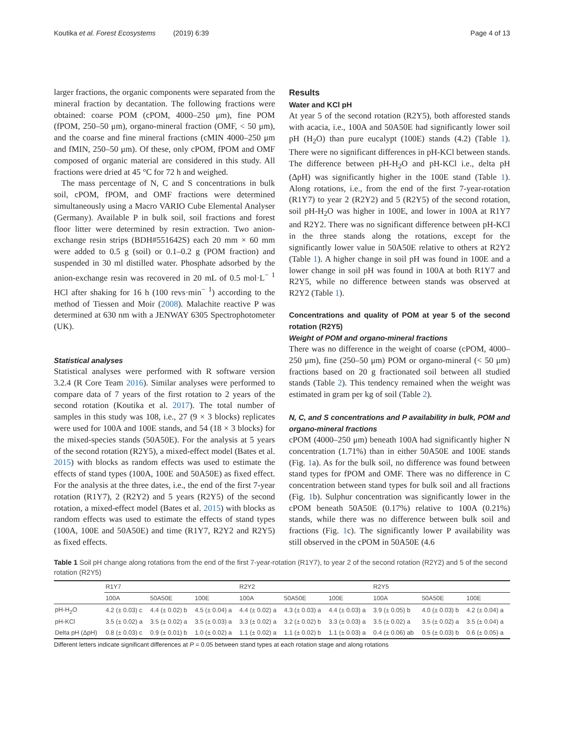Koutika et al. Forest Ecosystems (2019) 6:39 Page 4 of 13
larger fractions, the organic components were separated from the mineral fraction by decantation. The following fractions were obtained: coarse POM (cPOM, 4000–250 μm), fine POM (fPOM, 250–50 μm), organo-mineral fraction (OMF, < 50 μm), and the coarse and fine mineral fractions (cMIN 4000–250 μm and fMIN, 250–50 μm). Of these, only cPOM, fPOM and OMF composed of organic material are considered in this study. All fractions were dried at 45 °C for 72 h and weighed.
The mass percentage of N, C and S concentrations in bulk soil, cPOM, fPOM, and OMF fractions were determined simultaneously using a Macro VARIO Cube Elemental Analyser (Germany). Available P in bulk soil, soil fractions and forest floor litter were determined by resin extraction. Two anion-exchange resin strips (BDH#551642S) each 20 mm × 60 mm were added to 0.5 g (soil) or 0.1–0.2 g (POM fraction) and suspended in 30 ml distilled water. Phosphate adsorbed by the anion-exchange resin was recovered in 20 mL of 0.5 mol·L<sup>− 1</sup> HCl after shaking for 16 h (100 revs·min<sup>− 1</sup>) according to the method of Tiessen and Moir (2008). Malachite reactive P was determined at 630 nm with a JENWAY 6305 Spectrophotometer (UK).
Statistical analyses
Statistical analyses were performed with R software version 3.2.4 (R Core Team 2016). Similar analyses were performed to compare data of 7 years of the first rotation to 2 years of the second rotation (Koutika et al. 2017). The total number of samples in this study was 108, i.e., 27 (9 × 3 blocks) replicates were used for 100A and 100E stands, and 54 (18 × 3 blocks) for the mixed-species stands (50A50E). For the analysis at 5 years of the second rotation (R2Y5), a mixed-effect model (Bates et al. 2015) with blocks as random effects was used to estimate the effects of stand types (100A, 100E and 50A50E) as fixed effect. For the analysis at the three dates, i.e., the end of the first 7-year rotation (R1Y7), 2 (R2Y2) and 5 years (R2Y5) of the second rotation, a mixed-effect model (Bates et al. 2015) with blocks as random effects was used to estimate the effects of stand types (100A, 100E and 50A50E) and time (R1Y7, R2Y2 and R2Y5) as fixed effects.
Results
Water and KCl pH
At year 5 of the second rotation (R2Y5), both afforested stands with acacia, i.e., 100A and 50A50E had significantly lower soil pH (H<sub>2</sub>O) than pure eucalypt (100E) stands (4.2) (Table 1). There were no significant differences in pH-KCl between stands. The difference between pH-H<sub>2</sub>O and pH-KCl i.e., delta pH (ΔpH) was significantly higher in the 100E stand (Table 1). Along rotations, i.e., from the end of the first 7-year-rotation (R1Y7) to year 2 (R2Y2) and 5 (R2Y5) of the second rotation, soil pH-H<sub>2</sub>O was higher in 100E, and lower in 100A at R1Y7 and R2Y2. There was no significant difference between pH-KCl in the three stands along the rotations, except for the significantly lower value in 50A50E relative to others at R2Y2 (Table 1). A higher change in soil pH was found in 100E and a lower change in soil pH was found in 100A at both R1Y7 and R2Y5, while no difference between stands was observed at R2Y2 (Table 1).
Concentrations and quality of POM at year 5 of the second rotation (R2Y5)
Weight of POM and organo-mineral fractions
There was no difference in the weight of coarse (cPOM, 4000–250 μm), fine (250–50 μm) POM or organo-mineral (< 50 μm) fractions based on 20 g fractionated soil between all studied stands (Table 2). This tendency remained when the weight was estimated in gram per kg of soil (Table 2).
N, C, and S concentrations and P availability in bulk, POM and organo-mineral fractions
cPOM (4000–250 μm) beneath 100A had significantly higher N concentration (1.71%) than in either 50A50E and 100E stands (Fig. 1a). As for the bulk soil, no difference was found between stand types for fPOM and OMF. There was no difference in C concentration between stand types for bulk soil and all fractions (Fig. 1b). Sulphur concentration was significantly lower in the cPOM beneath 50A50E (0.17%) relative to 100A (0.21%) stands, while there was no difference between bulk soil and fractions (Fig. 1c). The significantly lower P availability was still observed in the cPOM in 50A50E (4.6
Table 1 Soil pH change along rotations from the end of the first 7-year-rotation (R1Y7), to year 2 of the second rotation (R2Y2) and 5 of the second rotation (R2Y5)
| | R1Y7 | | | R2Y2 | | | R2Y5 | | |
| --- | --- | --- | --- | --- | --- | --- | --- | --- | --- |
| | 100A | 50A50E | 100E | 100A | 50A50E | 100E | 100A | 50A50E | 100E |
| pH-H<sub>2</sub>O | 4.2 (± 0.03) c | 4.4 (± 0.02) b | 4.5 (± 0.04) a | 4.4 (± 0.02) a | 4.3 (± 0.03) a | 4.4 (± 0.03) a | 3.9 (± 0.05) b | 4.0 (± 0.03) b | 4.2 (± 0.04) a |
| pH-KCl | 3.5 (± 0.02) a | 3.5 (± 0.02) a | 3.5 (± 0.03) a | 3.3 (± 0.02) a | 3.2 (± 0.02) b | 3.3 (± 0.03) a | 3.5 (± 0.02) a | 3.5 (± 0.02) a | 3.5 (± 0.04) a |
| Delta pH (ΔpH) | 0.8 (± 0.03) c | 0.9 (± 0.01) b | 1.0 (± 0.02) a | 1.1 (± 0.02) a | 1.1 (± 0.02) b | 1.1 (± 0.03) a | 0.4 (± 0.06) ab | 0.5 (± 0.03) b | 0.6 (± 0.05) a |
Different letters indicate significant differences at P = 0.05 between stand types at each rotation stage and along rotations